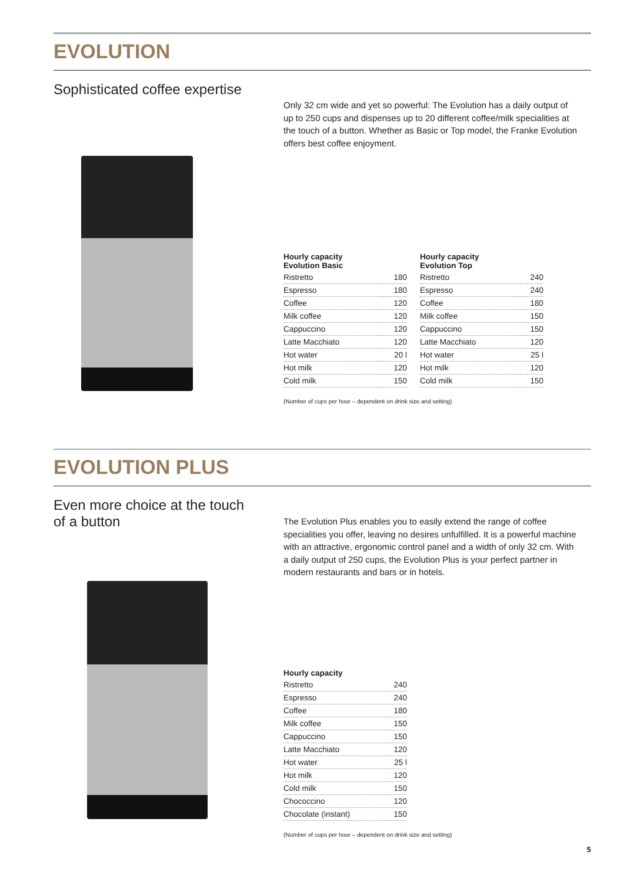EVOLUTION
Sophisticated coffee expertise
Only 32 cm wide and yet so powerful: The Evolution has a daily output of up to 250 cups and dispenses up to 20 different coffee/milk specialities at the touch of a button. Whether as Basic or Top model, the Franke Evolution offers best coffee enjoyment.
| Hourly capacity Evolution Basic | |
| --- | --- |
| Ristretto | 180 |
| Espresso | 180 |
| Coffee | 120 |
| Milk coffee | 120 |
| Cappuccino | 120 |
| Latte Macchiato | 120 |
| Hot water | 20 l |
| Hot milk | 120 |
| Cold milk | 150 |
| Hourly capacity Evolution Top | |
| --- | --- |
| Ristretto | 240 |
| Espresso | 240 |
| Coffee | 180 |
| Milk coffee | 150 |
| Cappuccino | 150 |
| Latte Macchiato | 120 |
| Hot water | 25 l |
| Hot milk | 120 |
| Cold milk | 150 |
(Number of cups per hour – dependent on drink size and setting)
EVOLUTION PLUS
Even more choice at the touch of a button
The Evolution Plus enables you to easily extend the range of coffee specialities you offer, leaving no desires unfulfilled. It is a powerful machine with an attractive, ergonomic control panel and a width of only 32 cm. With a daily output of 250 cups, the Evolution Plus is your perfect partner in modern restaurants and bars or in hotels.
| Hourly capacity | |
| --- | --- |
| Ristretto | 240 |
| Espresso | 240 |
| Coffee | 180 |
| Milk coffee | 150 |
| Cappuccino | 150 |
| Latte Macchiato | 120 |
| Hot water | 25 l |
| Hot milk | 120 |
| Cold milk | 150 |
| Chococcino | 120 |
| Chocolate (instant) | 150 |
(Number of cups per hour – dependent on drink size and setting)
5